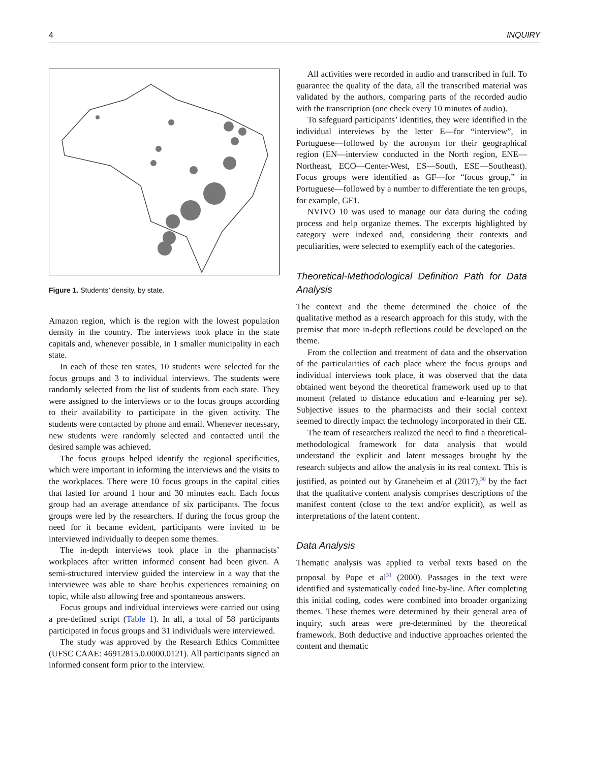4 INQUIRY
Figure 1. Students’ density, by state.
Amazon region, which is the region with the lowest population density in the country. The interviews took place in the state capitals and, whenever possible, in 1 smaller municipality in each state.
In each of these ten states, 10 students were selected for the focus groups and 3 to individual interviews. The students were randomly selected from the list of students from each state. They were assigned to the interviews or to the focus groups according to their availability to participate in the given activity. The students were contacted by phone and email. Whenever necessary, new students were randomly selected and contacted until the desired sample was achieved.
The focus groups helped identify the regional specificities, which were important in informing the interviews and the visits to the workplaces. There were 10 focus groups in the capital cities that lasted for around 1 hour and 30 minutes each. Each focus group had an average attendance of six participants. The focus groups were led by the researchers. If during the focus group the need for it became evident, participants were invited to be interviewed individually to deepen some themes.
The in-depth interviews took place in the pharmacists’ workplaces after written informed consent had been given. A semi-structured interview guided the interview in a way that the interviewee was able to share her/his experiences remaining on topic, while also allowing free and spontaneous answers.
Focus groups and individual interviews were carried out using a pre-defined script (Table 1). In all, a total of 58 participants participated in focus groups and 31 individuals were interviewed.
The study was approved by the Research Ethics Committee (UFSC CAAE: 46912815.0.0000.0121). All participants signed an informed consent form prior to the interview.
All activities were recorded in audio and transcribed in full. To guarantee the quality of the data, all the transcribed material was validated by the authors, comparing parts of the recorded audio with the transcription (one check every 10 minutes of audio).
To safeguard participants’ identities, they were identified in the individual interviews by the letter E—for “interview”, in Portuguese—followed by the acronym for their geographical region (EN—interview conducted in the North region, ENE—Northeast, ECO—Center-West, ES—South, ESE—Southeast). Focus groups were identified as GF—for “focus group,” in Portuguese—followed by a number to differentiate the ten groups, for example, GF1.
NVIVO 10 was used to manage our data during the coding process and help organize themes. The excerpts highlighted by category were indexed and, considering their contexts and peculiarities, were selected to exemplify each of the categories.
Theoretical-Methodological Definition Path for Data Analysis
The context and the theme determined the choice of the qualitative method as a research approach for this study, with the premise that more in-depth reflections could be developed on the theme.
From the collection and treatment of data and the observation of the particularities of each place where the focus groups and individual interviews took place, it was observed that the data obtained went beyond the theoretical framework used up to that moment (related to distance education and e-learning per se). Subjective issues to the pharmacists and their social context seemed to directly impact the technology incorporated in their CE.
The team of researchers realized the need to find a theoretical-methodological framework for data analysis that would understand the explicit and latent messages brought by the research subjects and allow the analysis in its real context. This is justified, as pointed out by Graneheim et al (2017),<sup>30</sup> by the fact that the qualitative content analysis comprises descriptions of the manifest content (close to the text and/or explicit), as well as interpretations of the latent content.
Data Analysis
Thematic analysis was applied to verbal texts based on the proposal by Pope et al<sup>31</sup> (2000). Passages in the text were identified and systematically coded line-by-line. After completing this initial coding, codes were combined into broader organizing themes. These themes were determined by their general area of inquiry, such areas were pre-determined by the theoretical framework. Both deductive and inductive approaches oriented the content and thematic